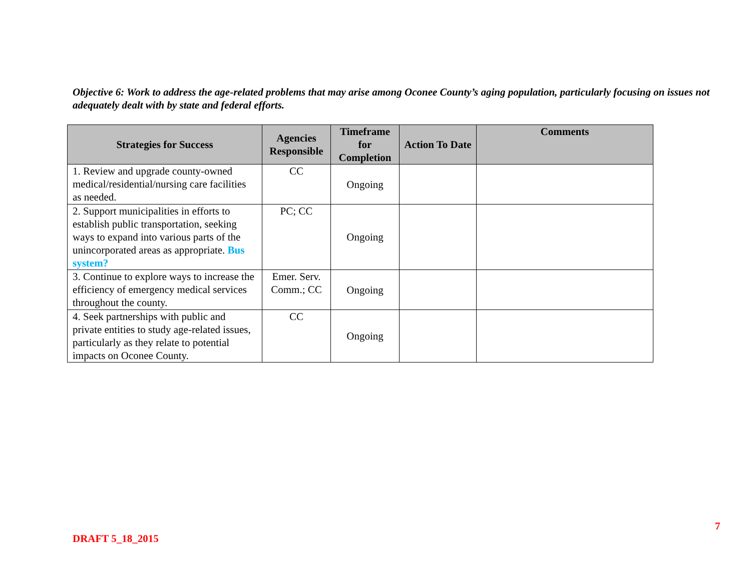Objective 6: Work to address the age-related problems that may arise among Oconee County’s aging population, particularly focusing on issues not adequately dealt with by state and federal efforts.
| Strategies for Success | Agencies Responsible | Timeframe for Completion | Action To Date | Comments |
| --- | --- | --- | --- | --- |
| 1. Review and upgrade county-owned medical/residential/nursing care facilities as needed. | CC | Ongoing | | |
| 2. Support municipalities in efforts to establish public transportation, seeking ways to expand into various parts of the unincorporated areas as appropriate. Bus system? | PC; CC | Ongoing | | |
| 3. Continue to explore ways to increase the efficiency of emergency medical services throughout the county. | Emer. Serv. Comm.; CC | Ongoing | | |
| 4. Seek partnerships with public and private entities to study age-related issues, particularly as they relate to potential impacts on Oconee County. | CC | Ongoing | | |
7
DRAFT 5_18_2015